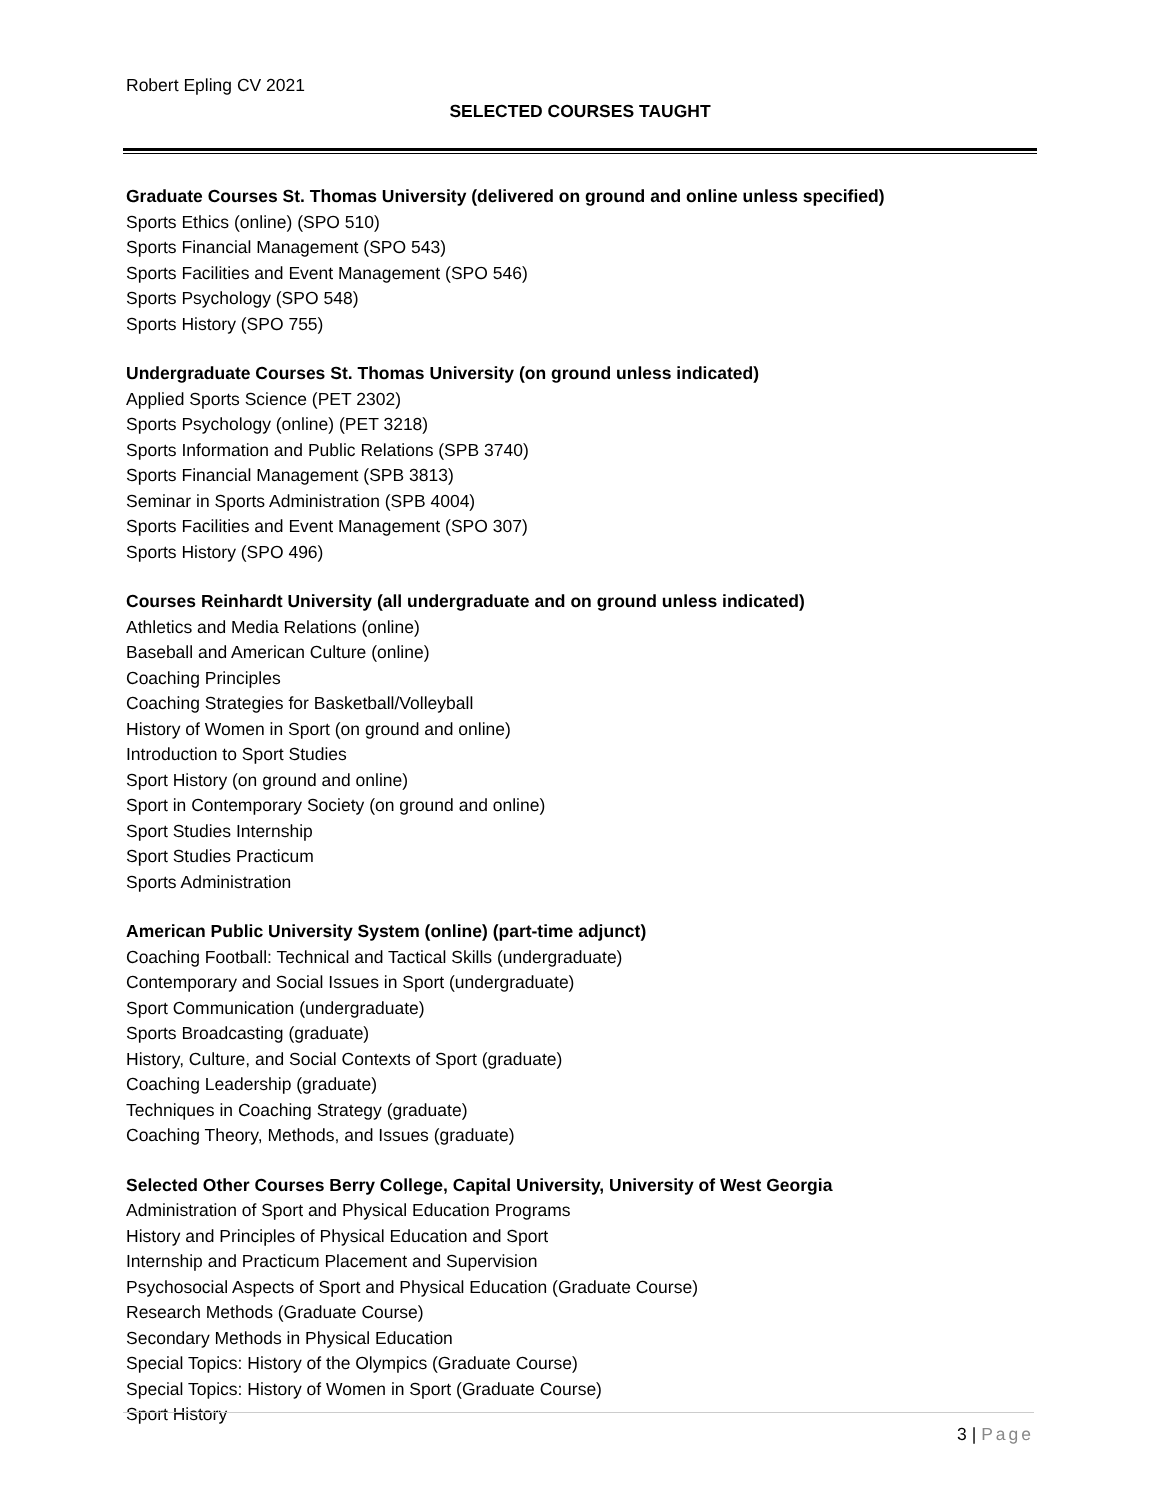Robert Epling CV 2021
SELECTED COURSES TAUGHT
Graduate Courses St. Thomas University (delivered on ground and online unless specified)
Sports Ethics (online) (SPO 510)
Sports Financial Management (SPO 543)
Sports Facilities and Event Management (SPO 546)
Sports Psychology (SPO 548)
Sports History (SPO 755)
Undergraduate Courses St. Thomas University (on ground unless indicated)
Applied Sports Science (PET 2302)
Sports Psychology (online) (PET 3218)
Sports Information and Public Relations (SPB 3740)
Sports Financial Management (SPB 3813)
Seminar in Sports Administration (SPB 4004)
Sports Facilities and Event Management (SPO 307)
Sports History (SPO 496)
Courses Reinhardt University (all undergraduate and on ground unless indicated)
Athletics and Media Relations (online)
Baseball and American Culture (online)
Coaching Principles
Coaching Strategies for Basketball/Volleyball
History of Women in Sport (on ground and online)
Introduction to Sport Studies
Sport History (on ground and online)
Sport in Contemporary Society (on ground and online)
Sport Studies Internship
Sport Studies Practicum
Sports Administration
American Public University System (online) (part-time adjunct)
Coaching Football: Technical and Tactical Skills (undergraduate)
Contemporary and Social Issues in Sport (undergraduate)
Sport Communication (undergraduate)
Sports Broadcasting (graduate)
History, Culture, and Social Contexts of Sport (graduate)
Coaching Leadership (graduate)
Techniques in Coaching Strategy (graduate)
Coaching Theory, Methods, and Issues (graduate)
Selected Other Courses Berry College, Capital University, University of West Georgia
Administration of Sport and Physical Education Programs
History and Principles of Physical Education and Sport
Internship and Practicum Placement and Supervision
Psychosocial Aspects of Sport and Physical Education (Graduate Course)
Research Methods (Graduate Course)
Secondary Methods in Physical Education
Special Topics: History of the Olympics (Graduate Course)
Special Topics: History of Women in Sport (Graduate Course)
Sport History
3 | Page